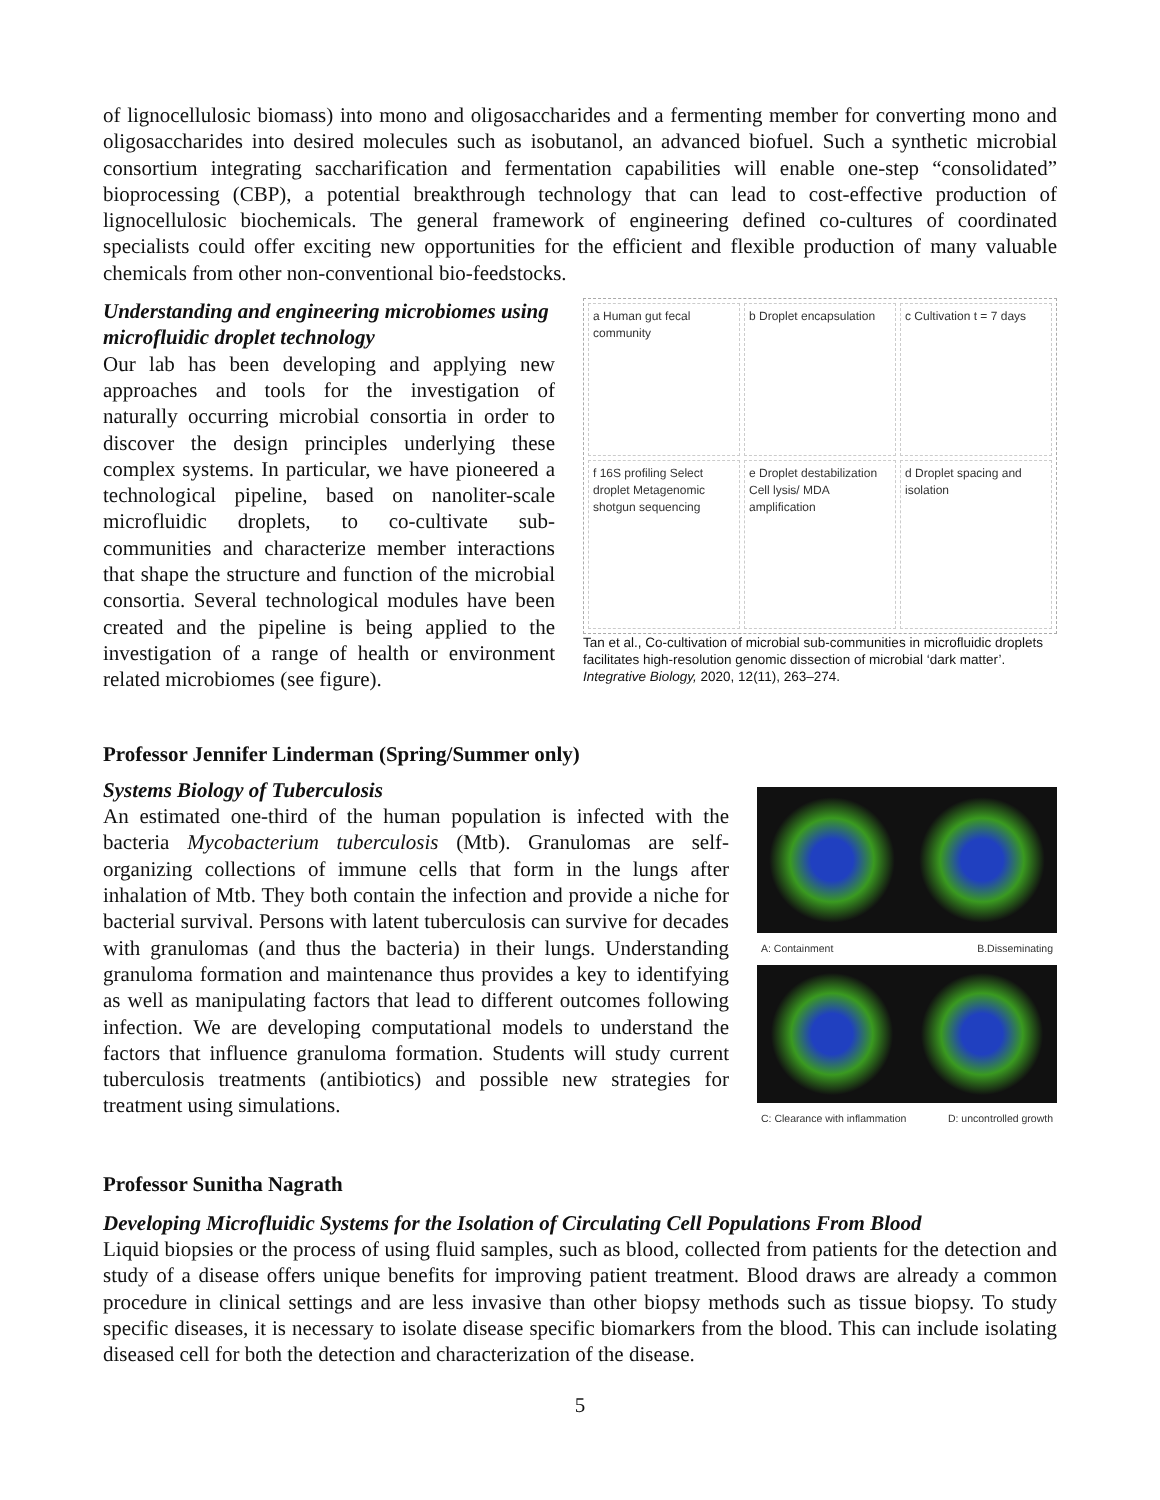of lignocellulosic biomass) into mono and oligosaccharides and a fermenting member for converting mono and oligosaccharides into desired molecules such as isobutanol, an advanced biofuel. Such a synthetic microbial consortium integrating saccharification and fermentation capabilities will enable one-step “consolidated” bioprocessing (CBP), a potential breakthrough technology that can lead to cost-effective production of lignocellulosic biochemicals. The general framework of engineering defined co-cultures of coordinated specialists could offer exciting new opportunities for the efficient and flexible production of many valuable chemicals from other non-conventional bio-feedstocks.
Understanding and engineering microbiomes using microfluidic droplet technology
Our lab has been developing and applying new approaches and tools for the investigation of naturally occurring microbial consortia in order to discover the design principles underlying these complex systems. In particular, we have pioneered a technological pipeline, based on nanoliter-scale microfluidic droplets, to co-cultivate sub-communities and characterize member interactions that shape the structure and function of the microbial consortia. Several technological modules have been created and the pipeline is being applied to the investigation of a range of health or environment related microbiomes (see figure).
a Human gut fecal community
b Droplet encapsulation
c Cultivation t = 7 days
f 16S profiling Select droplet Metagenomic shotgun sequencing
e Droplet destabilization Cell lysis/ MDA amplification
d Droplet spacing and isolation
Tan et al., Co-cultivation of microbial sub-communities in microfluidic droplets facilitates high-resolution genomic dissection of microbial ‘dark matter’. Integrative Biology, 2020, 12(11), 263–274.
Professor Jennifer Linderman (Spring/Summer only)
Systems Biology of Tuberculosis
An estimated one-third of the human population is infected with the bacteria Mycobacterium tuberculosis (Mtb). Granulomas are self-organizing collections of immune cells that form in the lungs after inhalation of Mtb. They both contain the infection and provide a niche for bacterial survival. Persons with latent tuberculosis can survive for decades with granulomas (and thus the bacteria) in their lungs. Understanding granuloma formation and maintenance thus provides a key to identifying as well as manipulating factors that lead to different outcomes following infection. We are developing computational models to understand the factors that influence granuloma formation. Students will study current tuberculosis treatments (antibiotics) and possible new strategies for treatment using simulations.
A: Containment B.Disseminating
C: Clearance with inflammation D: uncontrolled growth
Professor Sunitha Nagrath
Developing Microfluidic Systems for the Isolation of Circulating Cell Populations From Blood
Liquid biopsies or the process of using fluid samples, such as blood, collected from patients for the detection and study of a disease offers unique benefits for improving patient treatment. Blood draws are already a common procedure in clinical settings and are less invasive than other biopsy methods such as tissue biopsy. To study specific diseases, it is necessary to isolate disease specific biomarkers from the blood. This can include isolating diseased cell for both the detection and characterization of the disease.
5